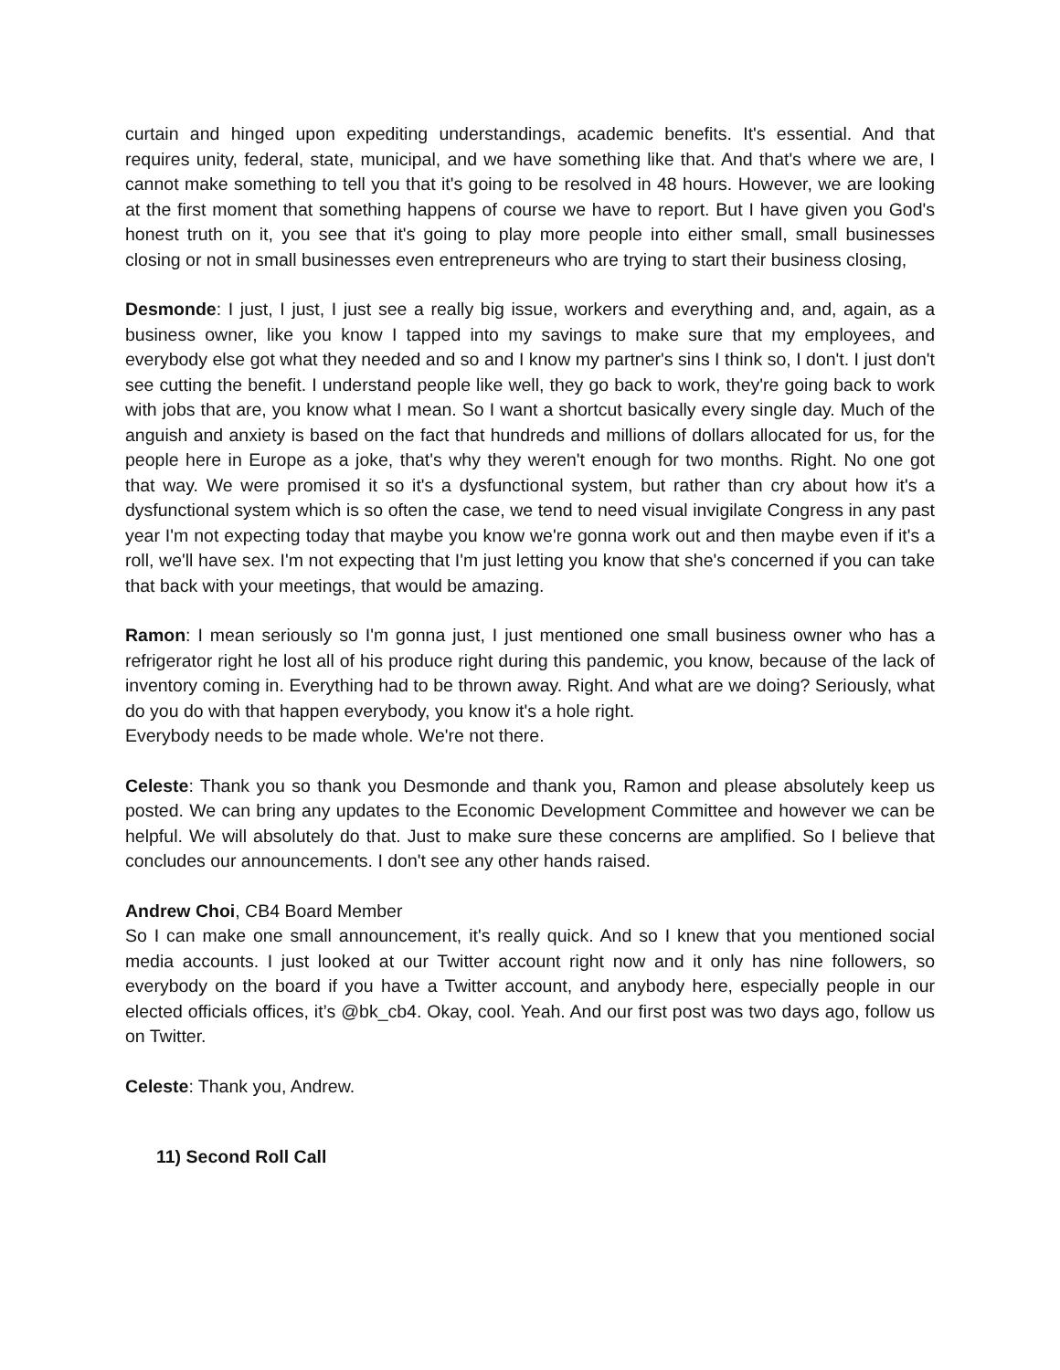curtain and hinged upon expediting understandings, academic benefits. It's essential. And that requires unity, federal, state, municipal, and we have something like that. And that's where we are, I cannot make something to tell you that it's going to be resolved in 48 hours. However, we are looking at the first moment that something happens of course we have to report. But I have given you God's honest truth on it, you see that it's going to play more people into either small, small businesses closing or not in small businesses even entrepreneurs who are trying to start their business closing,
Desmonde: I just, I just, I just see a really big issue, workers and everything and, and, again, as a business owner, like you know I tapped into my savings to make sure that my employees, and everybody else got what they needed and so and I know my partner's sins I think so, I don't. I just don't see cutting the benefit. I understand people like well, they go back to work, they're going back to work with jobs that are, you know what I mean. So I want a shortcut basically every single day. Much of the anguish and anxiety is based on the fact that hundreds and millions of dollars allocated for us, for the people here in Europe as a joke, that's why they weren't enough for two months. Right. No one got that way. We were promised it so it's a dysfunctional system, but rather than cry about how it's a dysfunctional system which is so often the case, we tend to need visual invigilate Congress in any past year I'm not expecting today that maybe you know we're gonna work out and then maybe even if it's a roll, we'll have sex. I'm not expecting that I'm just letting you know that she's concerned if you can take that back with your meetings, that would be amazing.
Ramon: I mean seriously so I'm gonna just, I just mentioned one small business owner who has a refrigerator right he lost all of his produce right during this pandemic, you know, because of the lack of inventory coming in. Everything had to be thrown away. Right. And what are we doing? Seriously, what do you do with that happen everybody, you know it's a hole right.
Everybody needs to be made whole. We're not there.
Celeste: Thank you so thank you Desmonde and thank you, Ramon and please absolutely keep us posted. We can bring any updates to the Economic Development Committee and however we can be helpful. We will absolutely do that. Just to make sure these concerns are amplified. So I believe that concludes our announcements. I don't see any other hands raised.
Andrew Choi, CB4 Board Member
So I can make one small announcement, it's really quick. And so I knew that you mentioned social media accounts. I just looked at our Twitter account right now and it only has nine followers, so everybody on the board if you have a Twitter account, and anybody here, especially people in our elected officials offices, it’s @bk_cb4. Okay, cool. Yeah. And our first post was two days ago, follow us on Twitter.
Celeste: Thank you, Andrew.
11) Second Roll Call